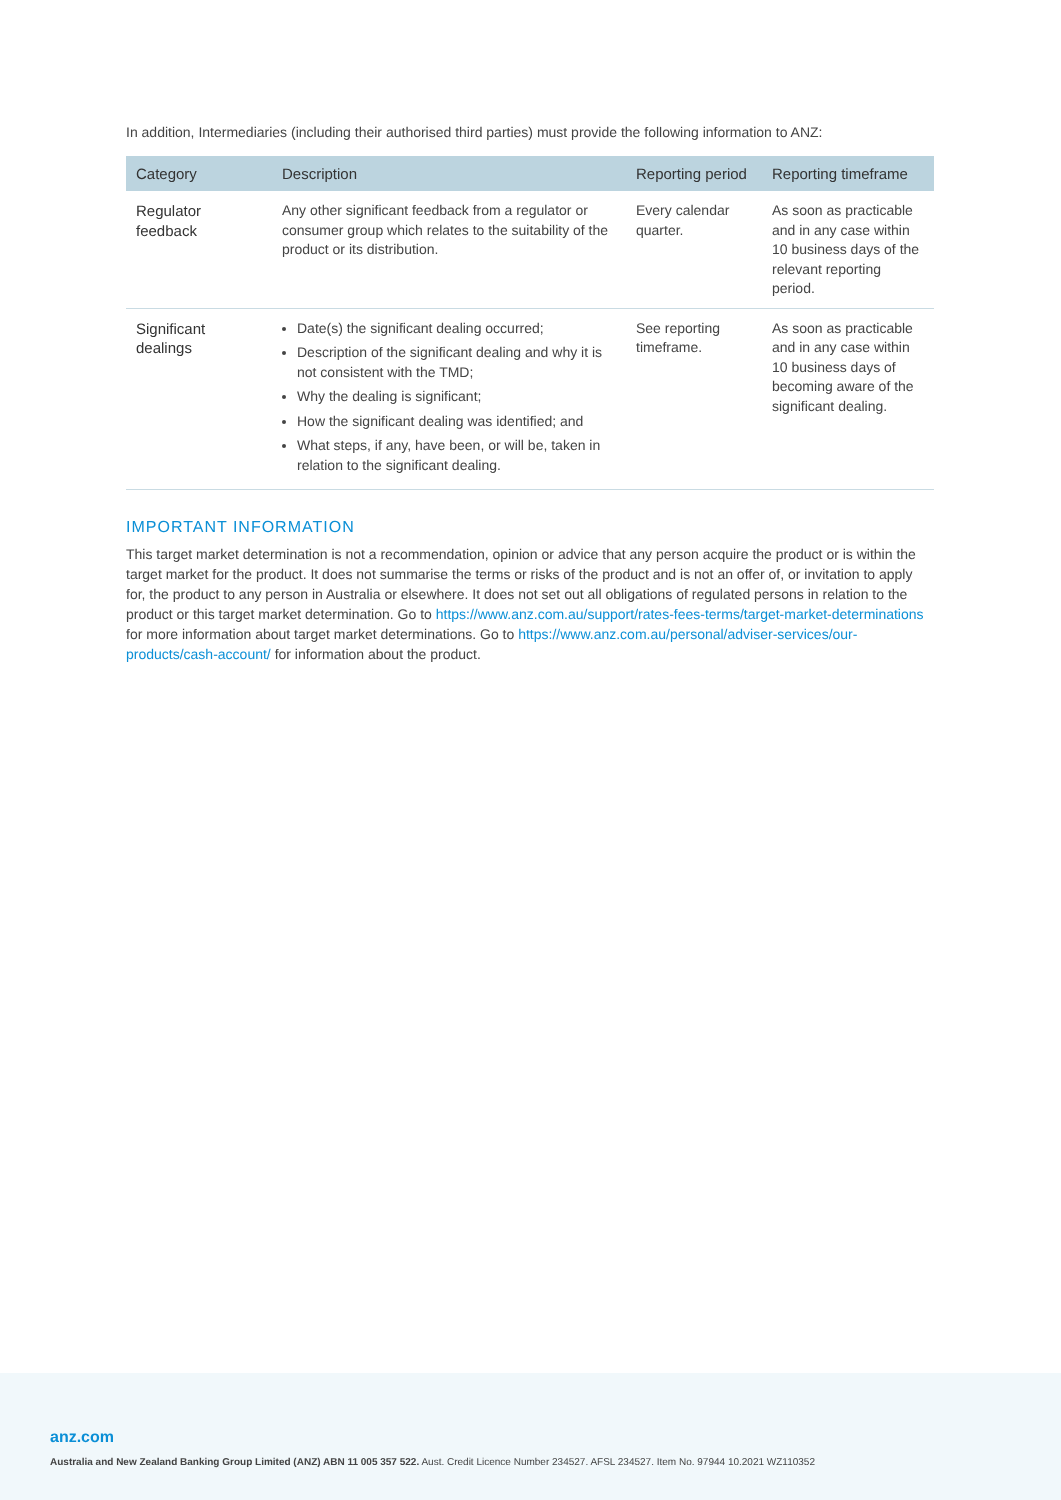In addition, Intermediaries (including their authorised third parties) must provide the following information to ANZ:
| Category | Description | Reporting period | Reporting timeframe |
| --- | --- | --- | --- |
| Regulator feedback | Any other significant feedback from a regulator or consumer group which relates to the suitability of the product or its distribution. | Every calendar quarter. | As soon as practicable and in any case within 10 business days of the relevant reporting period. |
| Significant dealings | Date(s) the significant dealing occurred; Description of the significant dealing and why it is not consistent with the TMD; Why the dealing is significant; How the significant dealing was identified; and What steps, if any, have been, or will be, taken in relation to the significant dealing. | See reporting timeframe. | As soon as practicable and in any case within 10 business days of becoming aware of the significant dealing. |
IMPORTANT INFORMATION
This target market determination is not a recommendation, opinion or advice that any person acquire the product or is within the target market for the product. It does not summarise the terms or risks of the product and is not an offer of, or invitation to apply for, the product to any person in Australia or elsewhere. It does not set out all obligations of regulated persons in relation to the product or this target market determination. Go to https://www.anz.com.au/support/rates-fees-terms/target-market-determinations for more information about target market determinations. Go to https://www.anz.com.au/personal/adviser-services/our-products/cash-account/ for information about the product.
anz.com
Australia and New Zealand Banking Group Limited (ANZ) ABN 11 005 357 522. Aust. Credit Licence Number 234527. AFSL 234527. Item No. 97944 10.2021 WZ110352